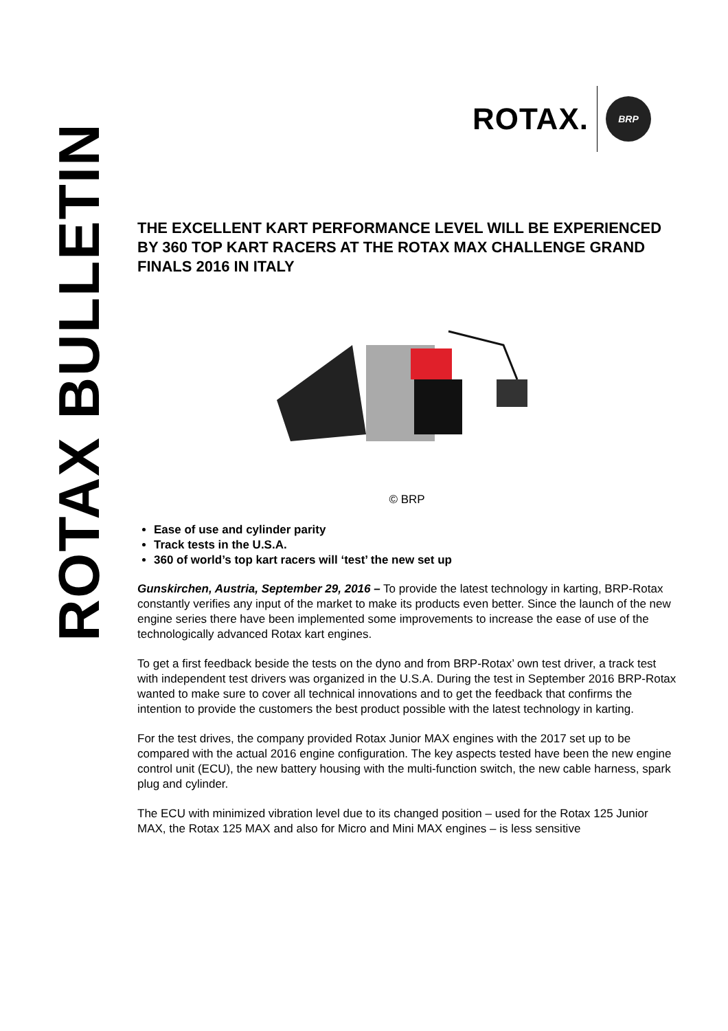ROTAX BULLETIN
ROTAX. BRP
THE EXCELLENT KART PERFORMANCE LEVEL WILL BE EXPERIENCED BY 360 TOP KART RACERS AT THE ROTAX MAX CHALLENGE GRAND FINALS 2016 IN ITALY
© BRP
Ease of use and cylinder parity
Track tests in the U.S.A.
360 of world’s top kart racers will ‘test’ the new set up
Gunskirchen, Austria, September 29, 2016 – To provide the latest technology in karting, BRP-Rotax constantly verifies any input of the market to make its products even better. Since the launch of the new engine series there have been implemented some improvements to increase the ease of use of the technologically advanced Rotax kart engines.
To get a first feedback beside the tests on the dyno and from BRP-Rotax’ own test driver, a track test with independent test drivers was organized in the U.S.A. During the test in September 2016 BRP-Rotax wanted to make sure to cover all technical innovations and to get the feedback that confirms the intention to provide the customers the best product possible with the latest technology in karting.
For the test drives, the company provided Rotax Junior MAX engines with the 2017 set up to be compared with the actual 2016 engine configuration. The key aspects tested have been the new engine control unit (ECU), the new battery housing with the multi-function switch, the new cable harness, spark plug and cylinder.
The ECU with minimized vibration level due to its changed position – used for the Rotax 125 Junior MAX, the Rotax 125 MAX and also for Micro and Mini MAX engines – is less sensitive